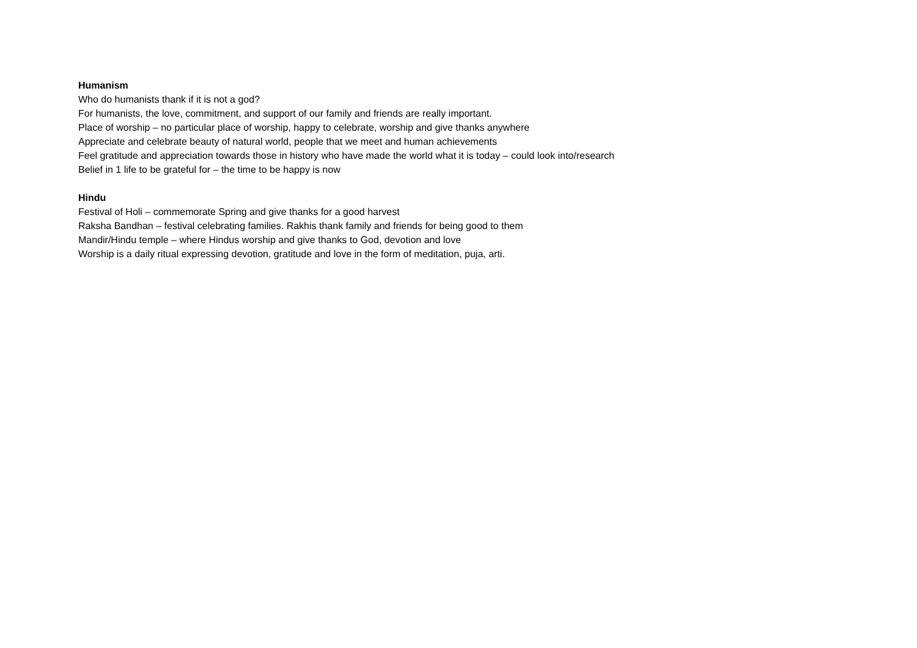Humanism
Who do humanists thank if it is not a god?
For humanists, the love, commitment, and support of our family and friends are really important.
Place of worship – no particular place of worship, happy to celebrate, worship and give thanks anywhere
Appreciate and celebrate beauty of natural world, people that we meet and human achievements
Feel gratitude and appreciation towards those in history who have made the world what it is today – could look into/research
Belief in 1 life to be grateful for – the time to be happy is now
Hindu
Festival of Holi – commemorate Spring and give thanks for a good harvest
Raksha Bandhan – festival celebrating families. Rakhis thank family and friends for being good to them
Mandir/Hindu temple – where Hindus worship and give thanks to God, devotion and love
Worship is a daily ritual expressing devotion, gratitude and love in the form of meditation, puja, arti.